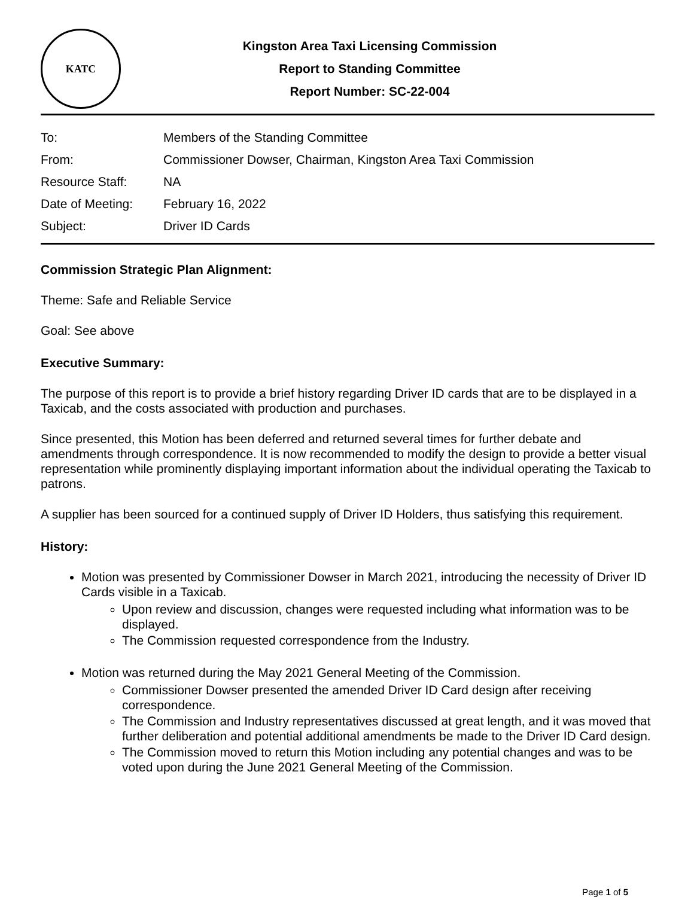KATC
Kingston Area Taxi Licensing Commission
Report to Standing Committee
Report Number: SC-22-004
| To: | Members of the Standing Committee |
| From: | Commissioner Dowser, Chairman, Kingston Area Taxi Commission |
| Resource Staff: | NA |
| Date of Meeting: | February 16, 2022 |
| Subject: | Driver ID Cards |
Commission Strategic Plan Alignment:
Theme: Safe and Reliable Service
Goal: See above
Executive Summary:
The purpose of this report is to provide a brief history regarding Driver ID cards that are to be displayed in a Taxicab, and the costs associated with production and purchases.
Since presented, this Motion has been deferred and returned several times for further debate and amendments through correspondence. It is now recommended to modify the design to provide a better visual representation while prominently displaying important information about the individual operating the Taxicab to patrons.
A supplier has been sourced for a continued supply of Driver ID Holders, thus satisfying this requirement.
History:
Motion was presented by Commissioner Dowser in March 2021, introducing the necessity of Driver ID Cards visible in a Taxicab.
Upon review and discussion, changes were requested including what information was to be displayed.
The Commission requested correspondence from the Industry.
Motion was returned during the May 2021 General Meeting of the Commission.
Commissioner Dowser presented the amended Driver ID Card design after receiving correspondence.
The Commission and Industry representatives discussed at great length, and it was moved that further deliberation and potential additional amendments be made to the Driver ID Card design.
The Commission moved to return this Motion including any potential changes and was to be voted upon during the June 2021 General Meeting of the Commission.
Page 1 of 5